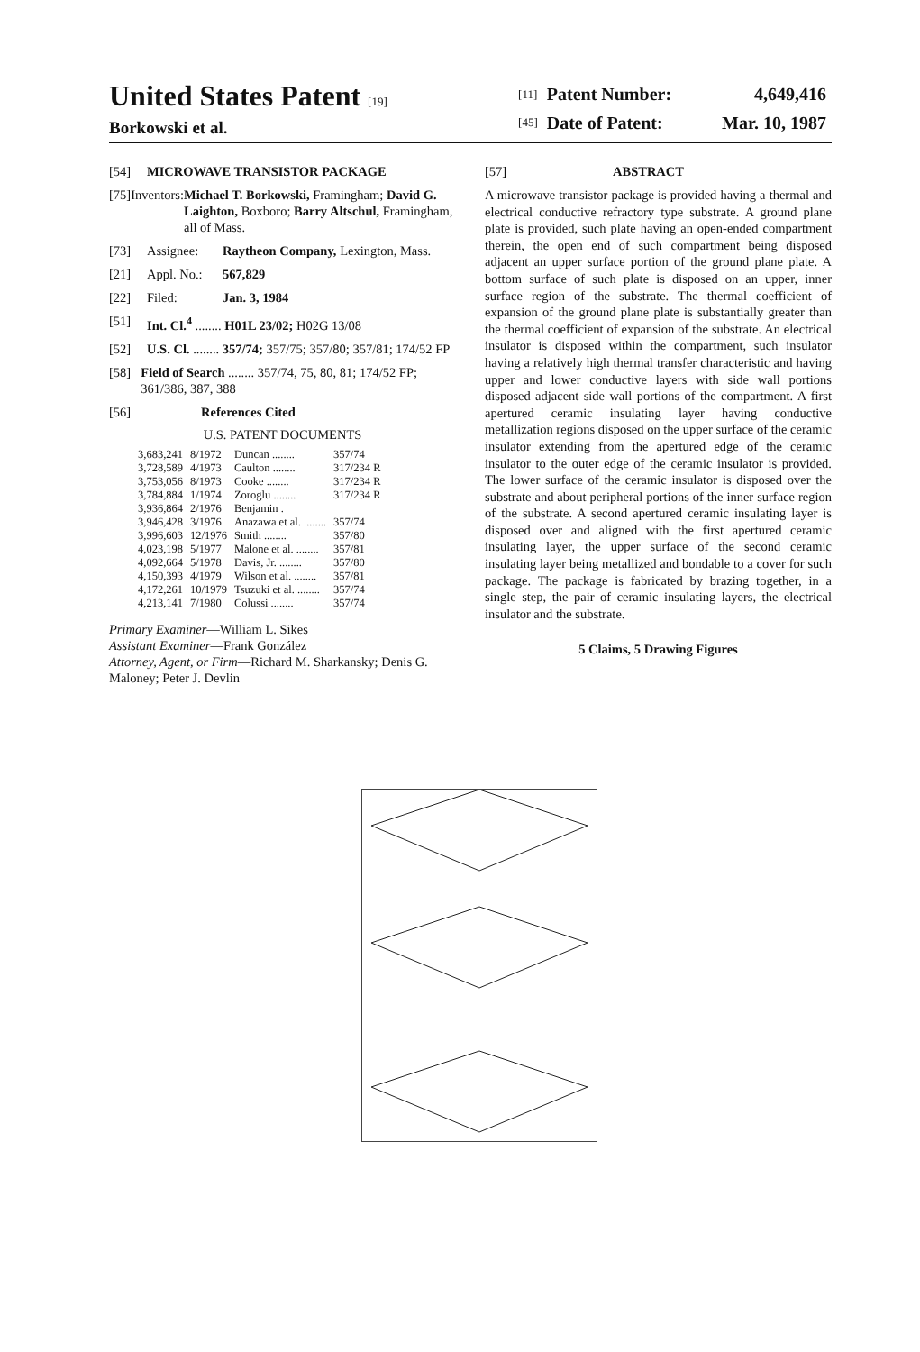United States Patent [19]
Borkowski et al.
| [11] | Patent Number: | 4,649,416 |
| [45] | Date of Patent: | Mar. 10, 1987 |
[54] MICROWAVE TRANSISTOR PACKAGE
[75] Inventors: Michael T. Borkowski, Framingham; David G. Laighton, Boxboro; Barry Altschul, Framingham, all of Mass.
[73] Assignee: Raytheon Company, Lexington, Mass.
[21] Appl. No.: 567,829
[22] Filed: Jan. 3, 1984
[51] Int. Cl.<sup>4</sup> ........ H01L 23/02; H02G 13/08
[52] U.S. Cl. ........ 357/74; 357/75; 357/80; 357/81; 174/52 FP
[58] Field of Search ........ 357/74, 75, 80, 81; 174/52 FP; 361/386, 387, 388
[56] References Cited
U.S. PATENT DOCUMENTS
| 3,683,241 | 8/1972 | Duncan ........ | 357/74 |
| 3,728,589 | 4/1973 | Caulton ........ | 317/234 R |
| 3,753,056 | 8/1973 | Cooke ........ | 317/234 R |
| 3,784,884 | 1/1974 | Zoroglu ........ | 317/234 R |
| 3,936,864 | 2/1976 | Benjamin . | |
| 3,946,428 | 3/1976 | Anazawa et al. ........ | 357/74 |
| 3,996,603 | 12/1976 | Smith ........ | 357/80 |
| 4,023,198 | 5/1977 | Malone et al. ........ | 357/81 |
| 4,092,664 | 5/1978 | Davis, Jr. ........ | 357/80 |
| 4,150,393 | 4/1979 | Wilson et al. ........ | 357/81 |
| 4,172,261 | 10/1979 | Tsuzuki et al. ........ | 357/74 |
| 4,213,141 | 7/1980 | Colussi ........ | 357/74 |
Primary Examiner—William L. Sikes
Assistant Examiner—Frank González
Attorney, Agent, or Firm—Richard M. Sharkansky; Denis G. Maloney; Peter J. Devlin
[57] ABSTRACT
A microwave transistor package is provided having a thermal and electrical conductive refractory type substrate. A ground plane plate is provided, such plate having an open-ended compartment therein, the open end of such compartment being disposed adjacent an upper surface portion of the ground plane plate. A bottom surface of such plate is disposed on an upper, inner surface region of the substrate. The thermal coefficient of expansion of the ground plane plate is substantially greater than the thermal coefficient of expansion of the substrate. An electrical insulator is disposed within the compartment, such insulator having a relatively high thermal transfer characteristic and having upper and lower conductive layers with side wall portions disposed adjacent side wall portions of the compartment. A first apertured ceramic insulating layer having conductive metallization regions disposed on the upper surface of the ceramic insulator extending from the apertured edge of the ceramic insulator to the outer edge of the ceramic insulator is provided. The lower surface of the ceramic insulator is disposed over the substrate and about peripheral portions of the inner surface region of the substrate. A second apertured ceramic insulating layer is disposed over and aligned with the first apertured ceramic insulating layer, the upper surface of the second ceramic insulating layer being metallized and bondable to a cover for such package. The package is fabricated by brazing together, in a single step, the pair of ceramic insulating layers, the electrical insulator and the substrate.
5 Claims, 5 Drawing Figures